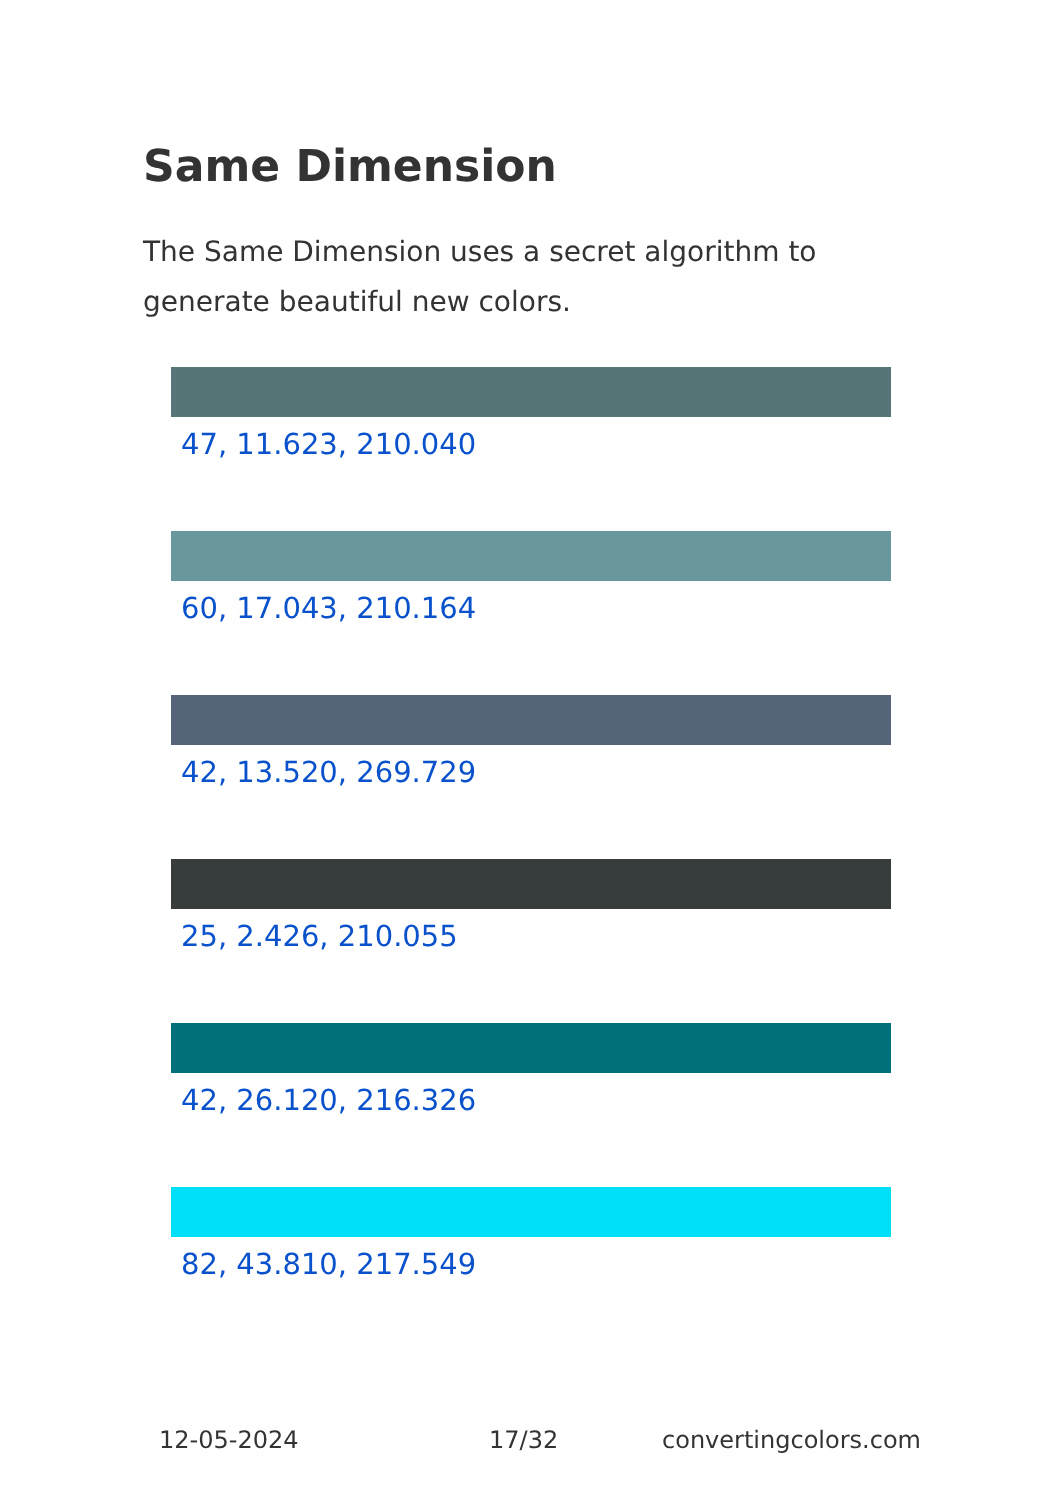Same Dimension
The Same Dimension uses a secret algorithm to generate beautiful new colors.
47, 11.623, 210.040
60, 17.043, 210.164
42, 13.520, 269.729
25, 2.426, 210.055
42, 26.120, 216.326
82, 43.810, 217.549
12-05-2024 17/32 convertingcolors.com